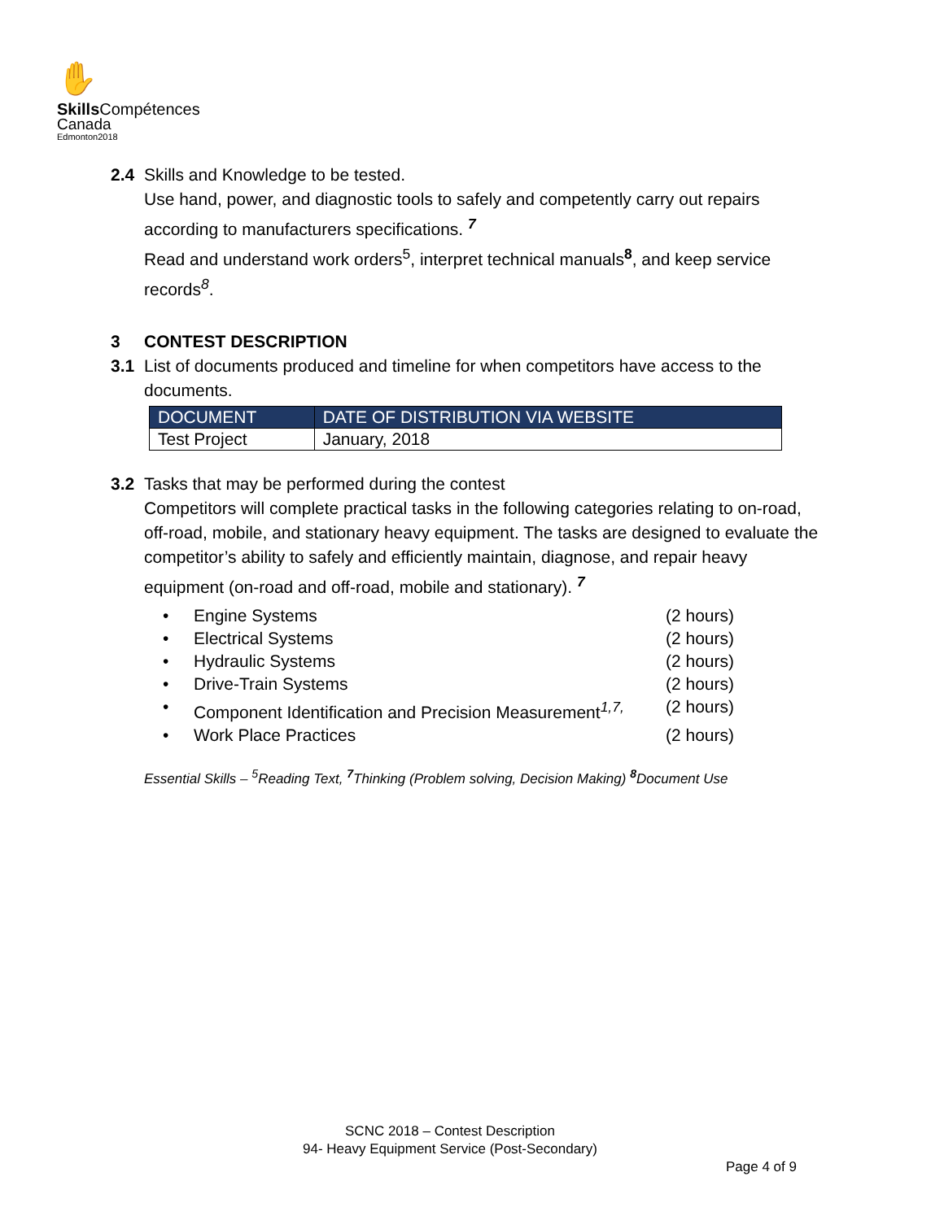✋
Skills Compétences
Canada
Edmonton2018
2.4 Skills and Knowledge to be tested.
Use hand, power, and diagnostic tools to safely and competently carry out repairs according to manufacturers specifications. <sup>7</sup>
Read and understand work orders<sup>5</sup>, interpret technical manuals<sup>8</sup>, and keep service records<sup>8</sup>.
3 CONTEST DESCRIPTION
3.1 List of documents produced and timeline for when competitors have access to the documents.
| DOCUMENT | DATE OF DISTRIBUTION VIA WEBSITE |
| --- | --- |
| Test Project | January, 2018 |
3.2 Tasks that may be performed during the contest
Competitors will complete practical tasks in the following categories relating to on-road, off-road, mobile, and stationary heavy equipment. The tasks are designed to evaluate the competitor’s ability to safely and efficiently maintain, diagnose, and repair heavy equipment (on-road and off-road, mobile and stationary). <sup>7</sup>
• Engine Systems (2 hours)
• Electrical Systems (2 hours)
• Hydraulic Systems (2 hours)
• Drive-Train Systems (2 hours)
• Component Identification and Precision Measurement<sup>1,7,</sup> (2 hours)
• Work Place Practices (2 hours)
Essential Skills – <sup>5</sup>Reading Text, <sup>7</sup>Thinking (Problem solving, Decision Making) <sup>8</sup>Document Use
SCNC 2018 – Contest Description
94- Heavy Equipment Service (Post-Secondary)
Page 4 of 9